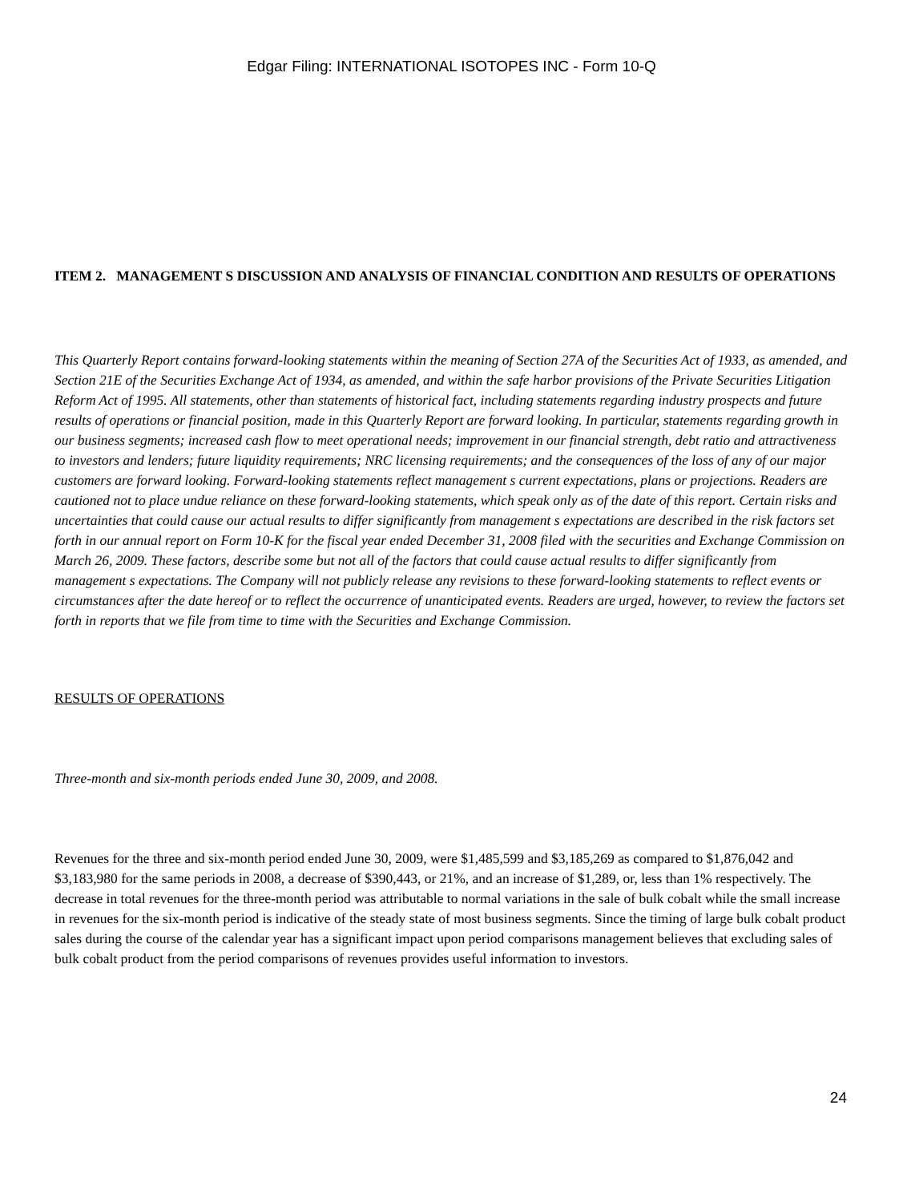Edgar Filing: INTERNATIONAL ISOTOPES INC - Form 10-Q
ITEM 2. MANAGEMENT S DISCUSSION AND ANALYSIS OF FINANCIAL CONDITION AND RESULTS OF OPERATIONS
This Quarterly Report contains forward-looking statements within the meaning of Section 27A of the Securities Act of 1933, as amended, and Section 21E of the Securities Exchange Act of 1934, as amended, and within the safe harbor provisions of the Private Securities Litigation Reform Act of 1995. All statements, other than statements of historical fact, including statements regarding industry prospects and future results of operations or financial position, made in this Quarterly Report are forward looking. In particular, statements regarding growth in our business segments; increased cash flow to meet operational needs; improvement in our financial strength, debt ratio and attractiveness to investors and lenders; future liquidity requirements; NRC licensing requirements; and the consequences of the loss of any of our major customers are forward looking. Forward-looking statements reflect management s current expectations, plans or projections. Readers are cautioned not to place undue reliance on these forward-looking statements, which speak only as of the date of this report. Certain risks and uncertainties that could cause our actual results to differ significantly from management s expectations are described in the risk factors set forth in our annual report on Form 10-K for the fiscal year ended December 31, 2008 filed with the securities and Exchange Commission on March 26, 2009. These factors, describe some but not all of the factors that could cause actual results to differ significantly from management s expectations. The Company will not publicly release any revisions to these forward-looking statements to reflect events or circumstances after the date hereof or to reflect the occurrence of unanticipated events. Readers are urged, however, to review the factors set forth in reports that we file from time to time with the Securities and Exchange Commission.
RESULTS OF OPERATIONS
Three-month and six-month periods ended June 30, 2009, and 2008.
Revenues for the three and six-month period ended June 30, 2009, were $1,485,599 and $3,185,269 as compared to $1,876,042 and $3,183,980 for the same periods in 2008, a decrease of $390,443, or 21%, and an increase of $1,289, or, less than 1% respectively. The decrease in total revenues for the three-month period was attributable to normal variations in the sale of bulk cobalt while the small increase in revenues for the six-month period is indicative of the steady state of most business segments. Since the timing of large bulk cobalt product sales during the course of the calendar year has a significant impact upon period comparisons management believes that excluding sales of bulk cobalt product from the period comparisons of revenues provides useful information to investors.
24